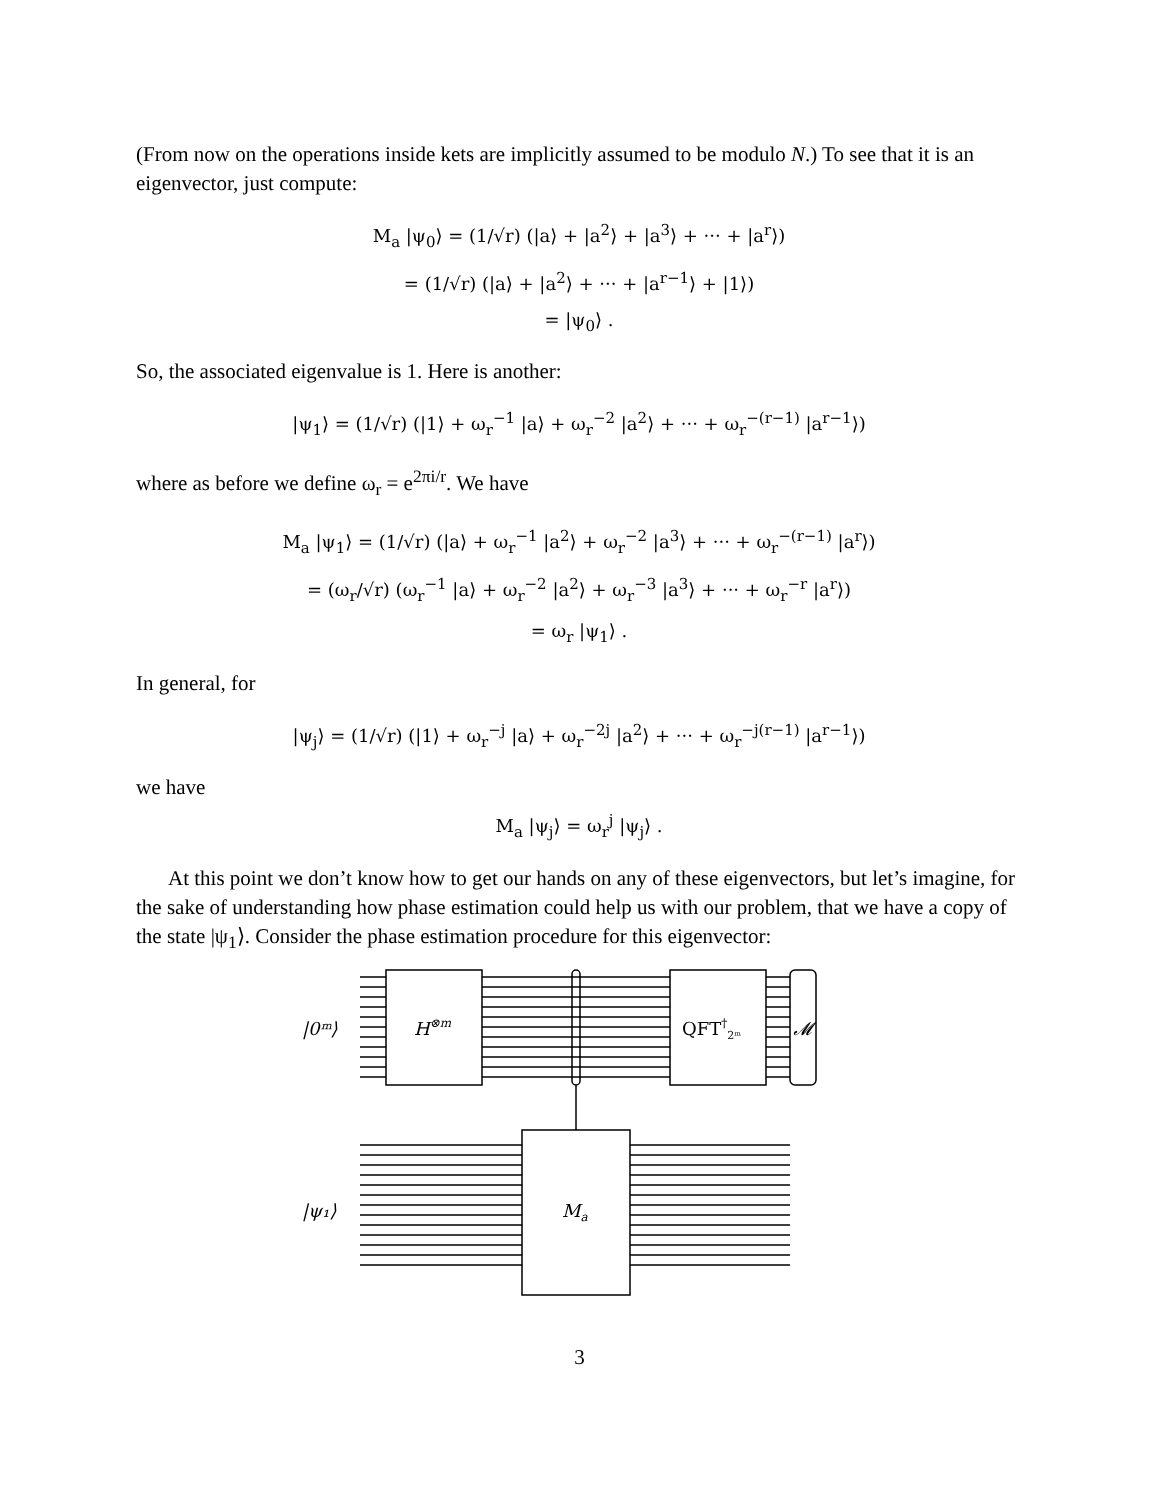(From now on the operations inside kets are implicitly assumed to be modulo N.) To see that it is an eigenvector, just compute:
M<sub>a</sub> |ψ<sub>0</sub>⟩ = (1/√r) (|a⟩ + |a<sup>2</sup>⟩ + |a<sup>3</sup>⟩ + ··· + |a<sup>r</sup>⟩)
= (1/√r) (|a⟩ + |a<sup>2</sup>⟩ + ··· + |a<sup>r−1</sup>⟩ + |1⟩)
= |ψ<sub>0</sub>⟩ .
So, the associated eigenvalue is 1. Here is another:
|ψ<sub>1</sub>⟩ = (1/√r) (|1⟩ + ω<sub>r</sub><sup>−1</sup> |a⟩ + ω<sub>r</sub><sup>−2</sup> |a<sup>2</sup>⟩ + ··· + ω<sub>r</sub><sup>−(r−1)</sup> |a<sup>r−1</sup>⟩)
where as before we define ω<sub>r</sub> = e<sup>2πi/r</sup>. We have
M<sub>a</sub> |ψ<sub>1</sub>⟩ = (1/√r) (|a⟩ + ω<sub>r</sub><sup>−1</sup> |a<sup>2</sup>⟩ + ω<sub>r</sub><sup>−2</sup> |a<sup>3</sup>⟩ + ··· + ω<sub>r</sub><sup>−(r−1)</sup> |a<sup>r</sup>⟩)
= (ω<sub>r</sub>/√r) (ω<sub>r</sub><sup>−1</sup> |a⟩ + ω<sub>r</sub><sup>−2</sup> |a<sup>2</sup>⟩ + ω<sub>r</sub><sup>−3</sup> |a<sup>3</sup>⟩ + ··· + ω<sub>r</sub><sup>−r</sup> |a<sup>r</sup>⟩)
= ω<sub>r</sub> |ψ<sub>1</sub>⟩ .
In general, for
|ψ<sub>j</sub>⟩ = (1/√r) (|1⟩ + ω<sub>r</sub><sup>−j</sup> |a⟩ + ω<sub>r</sub><sup>−2j</sup> |a<sup>2</sup>⟩ + ··· + ω<sub>r</sub><sup>−j(r−1)</sup> |a<sup>r−1</sup>⟩)
we have
M<sub>a</sub> |ψ<sub>j</sub>⟩ = ω<sub>r</sub><sup>j</sup> |ψ<sub>j</sub>⟩ .
At this point we don’t know how to get our hands on any of these eigenvectors, but let’s imagine, for the sake of understanding how phase estimation could help us with our problem, that we have a copy of the state |ψ<sub>1</sub>⟩. Consider the phase estimation procedure for this eigenvector:
|0ᵐ⟩
H⊗m
QFT†2ᵐ
𝓜
|ψ₁⟩
Ma
3